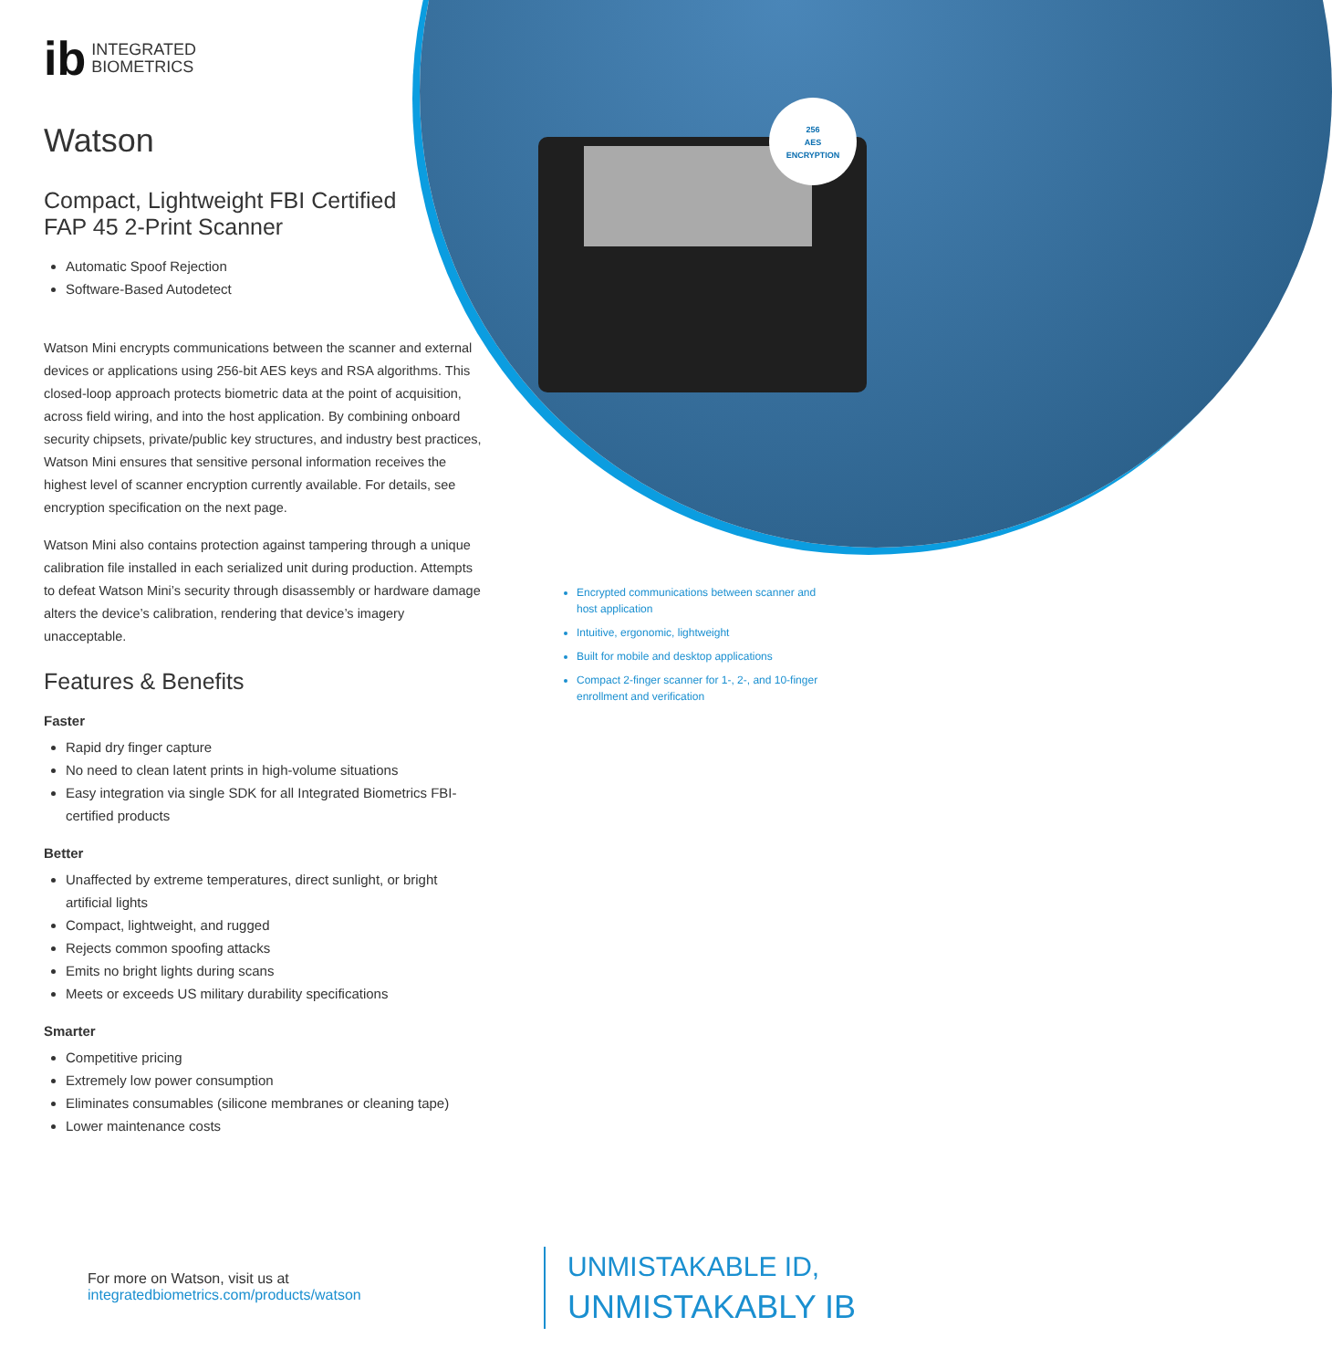256
AES
ENCRYPTION
ib INTEGRATED
BIOMETRICS
Watson
Compact, Lightweight FBI Certified
FAP 45 2-Print Scanner
Automatic Spoof Rejection
Software-Based Autodetect
Watson Mini encrypts communications between the scanner and external devices or applications using 256-bit AES keys and RSA algorithms. This closed-loop approach protects biometric data at the point of acquisition, across field wiring, and into the host application. By combining onboard security chipsets, private/public key structures, and industry best practices, Watson Mini ensures that sensitive personal information receives the highest level of scanner encryption currently available. For details, see encryption specification on the next page.
Watson Mini also contains protection against tampering through a unique calibration file installed in each serialized unit during production. Attempts to defeat Watson Mini’s security through disassembly or hardware damage alters the device’s calibration, rendering that device’s imagery unacceptable.
Features & Benefits
Faster
Rapid dry finger capture
No need to clean latent prints in high-volume situations
Easy integration via single SDK for all Integrated Biometrics FBI-certified products
Better
Unaffected by extreme temperatures, direct sunlight, or bright artificial lights
Compact, lightweight, and rugged
Rejects common spoofing attacks
Emits no bright lights during scans
Meets or exceeds US military durability specifications
Smarter
Competitive pricing
Extremely low power consumption
Eliminates consumables (silicone membranes or cleaning tape)
Lower maintenance costs
Encrypted communications between scanner and host application
Intuitive, ergonomic, lightweight
Built for mobile and desktop applications
Compact 2-finger scanner for 1-, 2-, and 10-finger enrollment and verification
For more on Watson, visit us at
integratedbiometrics.com/products/watson
UNMISTAKABLE ID,
UNMISTAKABLY IB